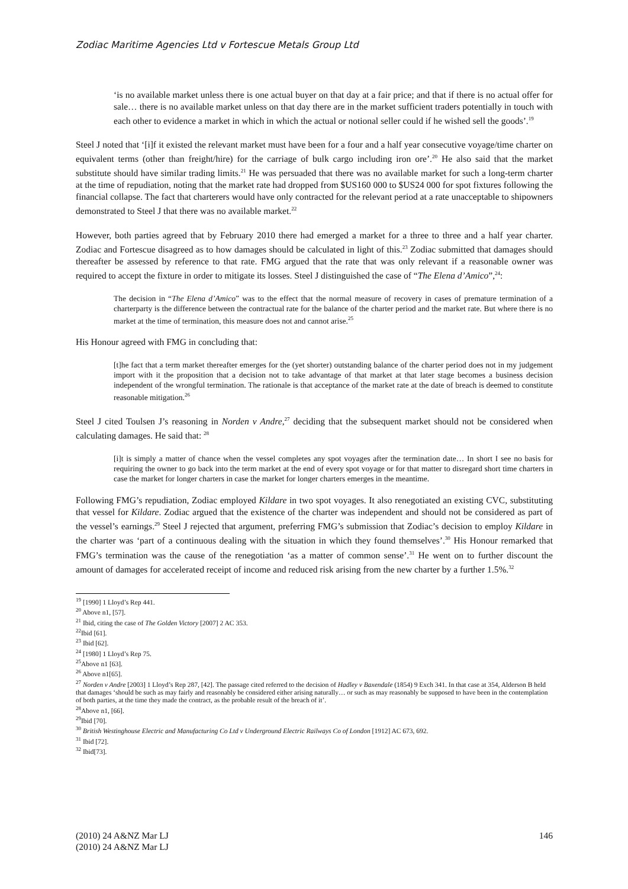Zodiac Maritime Agencies Ltd v Fortescue Metals Group Ltd
‘is no available market unless there is one actual buyer on that day at a fair price; and that if there is no actual offer for sale… there is no available market unless on that day there are in the market sufficient traders potentially in touch with each other to evidence a market in which in which the actual or notional seller could if he wished sell the goods’.<sup>19</sup>
Steel J noted that ‘[i]f it existed the relevant market must have been for a four and a half year consecutive voyage/time charter on equivalent terms (other than freight/hire) for the carriage of bulk cargo including iron ore’.<sup>20</sup> He also said that the market substitute should have similar trading limits.<sup>21</sup> He was persuaded that there was no available market for such a long-term charter at the time of repudiation, noting that the market rate had dropped from $US160 000 to $US24 000 for spot fixtures following the financial collapse. The fact that charterers would have only contracted for the relevant period at a rate unacceptable to shipowners demonstrated to Steel J that there was no available market.<sup>22</sup>
However, both parties agreed that by February 2010 there had emerged a market for a three to three and a half year charter. Zodiac and Fortescue disagreed as to how damages should be calculated in light of this.<sup>23</sup> Zodiac submitted that damages should thereafter be assessed by reference to that rate. FMG argued that the rate that was only relevant if a reasonable owner was required to accept the fixture in order to mitigate its losses. Steel J distinguished the case of “The Elena d’Amico”,<sup>24</sup>:
The decision in “The Elena d’Amico” was to the effect that the normal measure of recovery in cases of premature termination of a charterparty is the difference between the contractual rate for the balance of the charter period and the market rate. But where there is no market at the time of termination, this measure does not and cannot arise.<sup>25</sup>
His Honour agreed with FMG in concluding that:
[t]he fact that a term market thereafter emerges for the (yet shorter) outstanding balance of the charter period does not in my judgement import with it the proposition that a decision not to take advantage of that market at that later stage becomes a business decision independent of the wrongful termination. The rationale is that acceptance of the market rate at the date of breach is deemed to constitute reasonable mitigation.<sup>26</sup>
Steel J cited Toulsen J’s reasoning in Norden v Andre,<sup>27</sup> deciding that the subsequent market should not be considered when calculating damages. He said that: <sup>28</sup>
[i]t is simply a matter of chance when the vessel completes any spot voyages after the termination date… In short I see no basis for requiring the owner to go back into the term market at the end of every spot voyage or for that matter to disregard short time charters in case the market for longer charters in case the market for longer charters emerges in the meantime.
Following FMG’s repudiation, Zodiac employed Kildare in two spot voyages. It also renegotiated an existing CVC, substituting that vessel for Kildare. Zodiac argued that the existence of the charter was independent and should not be considered as part of the vessel’s earnings.<sup>29</sup> Steel J rejected that argument, preferring FMG’s submission that Zodiac’s decision to employ Kildare in the charter was ‘part of a continuous dealing with the situation in which they found themselves’.<sup>30</sup> His Honour remarked that FMG’s termination was the cause of the renegotiation ‘as a matter of common sense’.<sup>31</sup> He went on to further discount the amount of damages for accelerated receipt of income and reduced risk arising from the new charter by a further 1.5%.<sup>32</sup>
<sup>19</sup> [1990] 1 Lloyd’s Rep 441.
<sup>20</sup> Above n1, [57].
<sup>21</sup> Ibid, citing the case of The Golden Victory [2007] 2 AC 353.
<sup>22</sup> Ibid [61].
<sup>23</sup> Ibid [62].
<sup>24</sup> [1980] 1 Lloyd’s Rep 75.
<sup>25</sup> Above n1 [63].
<sup>26</sup> Above n1[65].
<sup>27</sup> Norden v Andre [2003] 1 Lloyd’s Rep 287, [42]. The passage cited referred to the decision of Hadley v Baxendale (1854) 9 Exch 341. In that case at 354, Alderson B held that damages ‘should be such as may fairly and reasonably be considered either arising naturally… or such as may reasonably be supposed to have been in the contemplation of both parties, at the time they made the contract, as the probable result of the breach of it’.
<sup>28</sup> Above n1, [66].
<sup>29</sup> Ibid [70].
<sup>30</sup> British Westinghouse Electric and Manufacturing Co Ltd v Underground Electric Railways Co of London [1912] AC 673, 692.
<sup>31</sup> Ibid [72].
<sup>32</sup> Ibid[73].
146 (2010) 24 A&NZ Mar LJ
(2010) 24 A&NZ Mar LJ